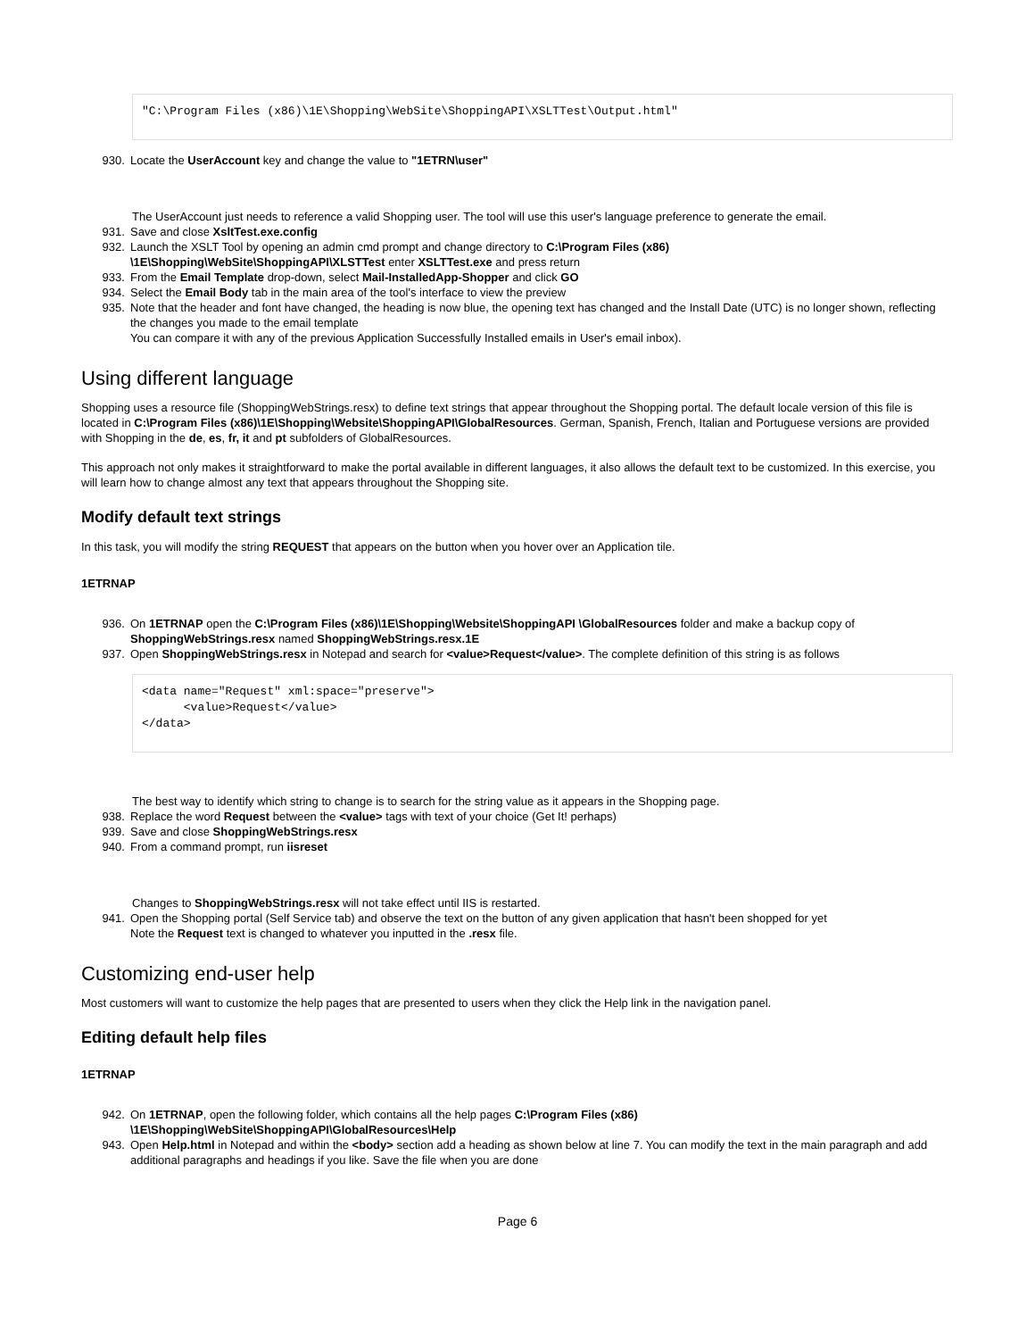"C:\Program Files (x86)\1E\Shopping\WebSite\ShoppingAPI\XSLTTest\Output.html"
930. Locate the UserAccount key and change the value to "1ETRN\user"
The UserAccount just needs to reference a valid Shopping user. The tool will use this user's language preference to generate the email.
931. Save and close XsltTest.exe.config
932. Launch the XSLT Tool by opening an admin cmd prompt and change directory to C:\Program Files (x86)
\1E\Shopping\WebSite\ShoppingAPI\XLSTTest enter XSLTTest.exe and press return
933. From the Email Template drop-down, select Mail-InstalledApp-Shopper and click GO
934. Select the Email Body tab in the main area of the tool's interface to view the preview
935. Note that the header and font have changed, the heading is now blue, the opening text has changed and the Install Date (UTC) is no longer shown, reflecting the changes you made to the email template
You can compare it with any of the previous Application Successfully Installed emails in User's email inbox).
Using different language
Shopping uses a resource file (ShoppingWebStrings.resx) to define text strings that appear throughout the Shopping portal. The default locale version of this file is located in C:\Program Files (x86)\1E\Shopping\Website\ShoppingAPI\GlobalResources. German, Spanish, French, Italian and Portuguese versions are provided with Shopping in the de, es, fr, it and pt subfolders of GlobalResources.
This approach not only makes it straightforward to make the portal available in different languages, it also allows the default text to be customized. In this exercise, you will learn how to change almost any text that appears throughout the Shopping site.
Modify default text strings
In this task, you will modify the string REQUEST that appears on the button when you hover over an Application tile.
1ETRNAP
936. On 1ETRNAP open the C:\Program Files (x86)\1E\Shopping\Website\ShoppingAPI \GlobalResources folder and make a backup copy of ShoppingWebStrings.resx named ShoppingWebStrings.resx.1E
937. Open ShoppingWebStrings.resx in Notepad and search for <value>Request</value>. The complete definition of this string is as follows
<data name="Request" xml:space="preserve">
      <value>Request</value>
</data>
The best way to identify which string to change is to search for the string value as it appears in the Shopping page.
938. Replace the word Request between the <value> tags with text of your choice (Get It! perhaps)
939. Save and close ShoppingWebStrings.resx
940. From a command prompt, run iisreset
Changes to ShoppingWebStrings.resx will not take effect until IIS is restarted.
941. Open the Shopping portal (Self Service tab) and observe the text on the button of any given application that hasn't been shopped for yet
Note the Request text is changed to whatever you inputted in the .resx file.
Customizing end-user help
Most customers will want to customize the help pages that are presented to users when they click the Help link in the navigation panel.
Editing default help files
1ETRNAP
942. On 1ETRNAP, open the following folder, which contains all the help pages C:\Program Files (x86)
\1E\Shopping\WebSite\ShoppingAPI\GlobalResources\Help
943. Open Help.html in Notepad and within the <body> section add a heading as shown below at line 7. You can modify the text in the main paragraph and add additional paragraphs and headings if you like. Save the file when you are done
Page 6